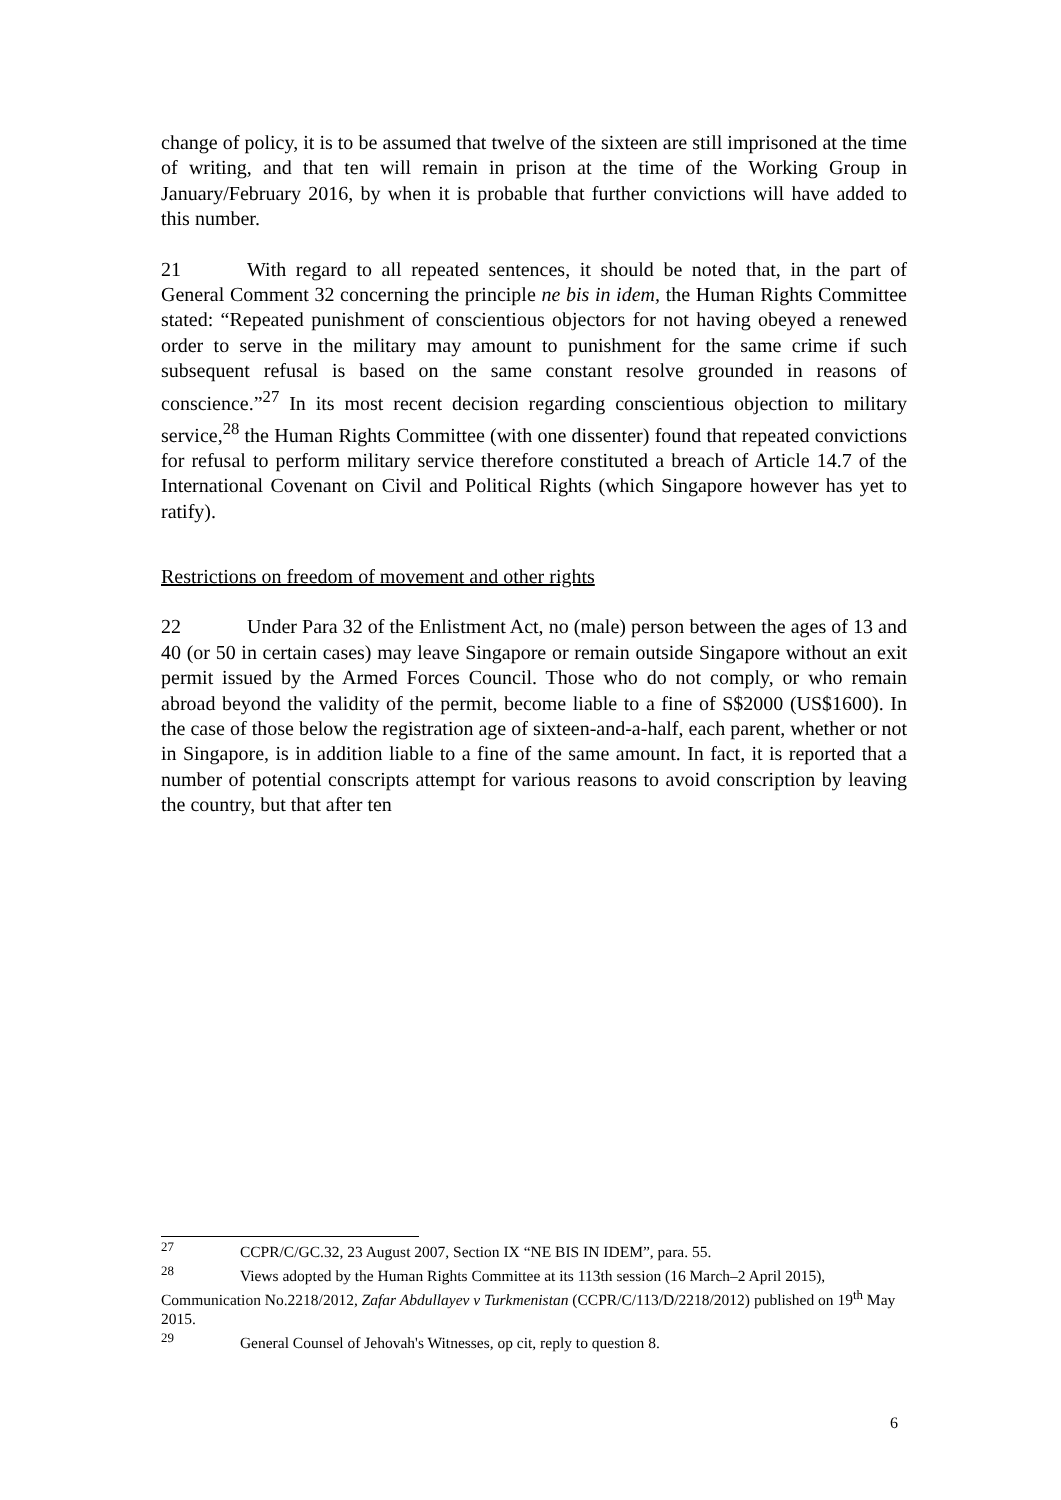change of policy, it is to be assumed that twelve of the sixteen are still imprisoned at the time of writing, and that ten will remain in prison at the time of the Working Group in January/February 2016, by when it is probable that further convictions will have added to this number.
21 With regard to all repeated sentences, it should be noted that, in the part of General Comment 32 concerning the principle ne bis in idem, the Human Rights Committee stated: “Repeated punishment of conscientious objectors for not having obeyed a renewed order to serve in the military may amount to punishment for the same crime if such subsequent refusal is based on the same constant resolve grounded in reasons of conscience.”<sup>27</sup> In its most recent decision regarding conscientious objection to military service,<sup>28</sup> the Human Rights Committee (with one dissenter) found that repeated convictions for refusal to perform military service therefore constituted a breach of Article 14.7 of the International Covenant on Civil and Political Rights (which Singapore however has yet to ratify).
Restrictions on freedom of movement and other rights
22 Under Para 32 of the Enlistment Act, no (male) person between the ages of 13 and 40 (or 50 in certain cases) may leave Singapore or remain outside Singapore without an exit permit issued by the Armed Forces Council. Those who do not comply, or who remain abroad beyond the validity of the permit, become liable to a fine of S$2000 (US$1600). In the case of those below the registration age of sixteen-and-a-half, each parent, whether or not in Singapore, is in addition liable to a fine of the same amount. In fact, it is reported that a number of potential conscripts attempt for various reasons to avoid conscription by leaving the country, but that after ten
<sup>27</sup> CCPR/C/GC.32, 23 August 2007, Section IX “NE BIS IN IDEM”, para. 55.
<sup>28</sup> Views adopted by the Human Rights Committee at its 113th session (16 March–2 April 2015), Communication No.2218/2012, Zafar Abdullayev v Turkmenistan (CCPR/C/113/D/2218/2012) published on 19<sup>th</sup> May 2015.
<sup>29</sup> General Counsel of Jehovah's Witnesses, op cit, reply to question 8.
6